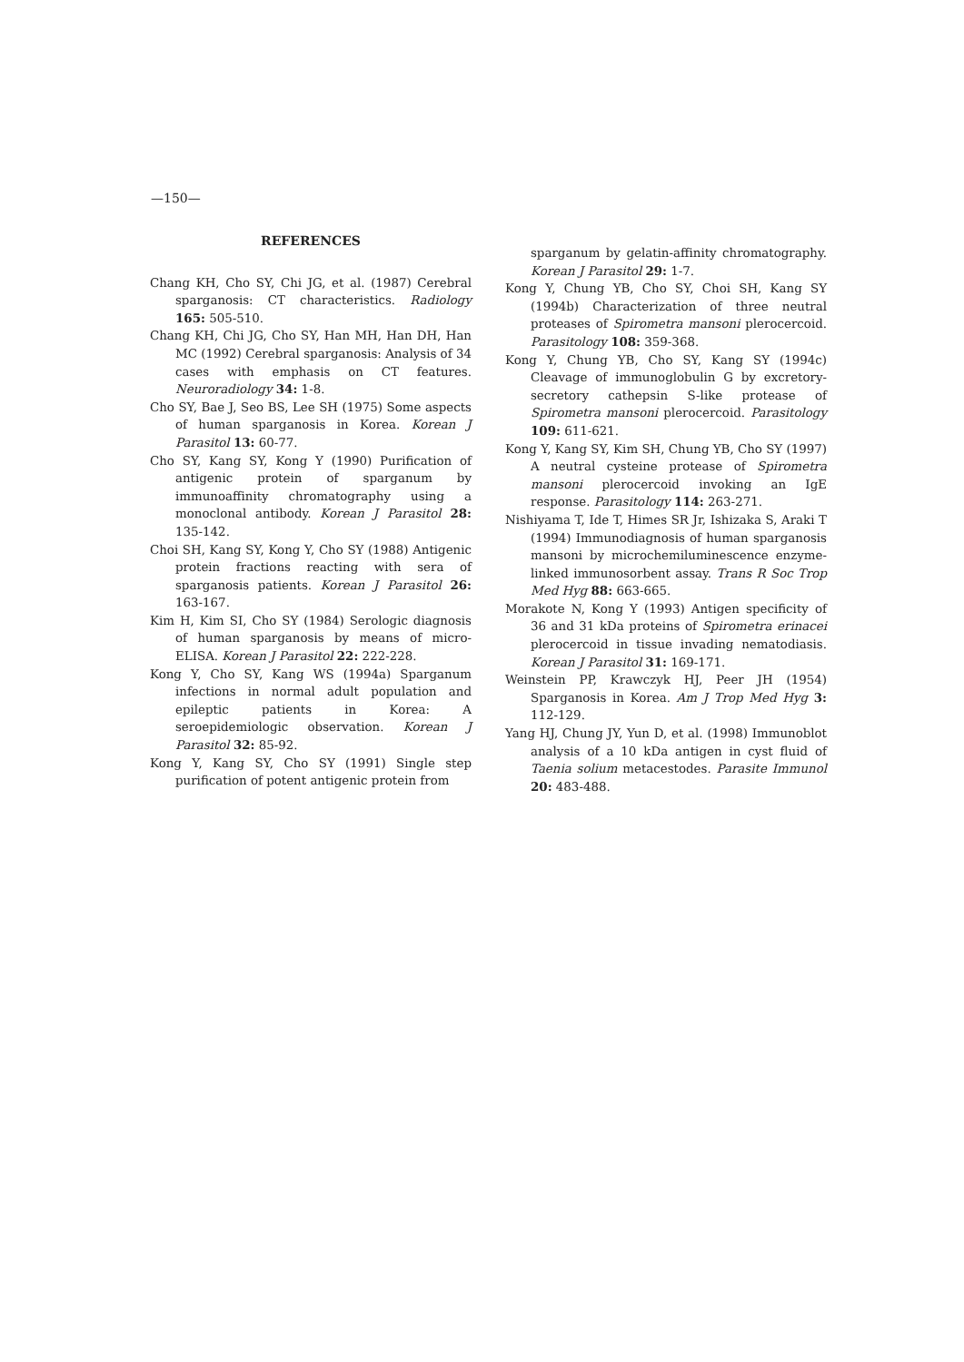—150—
REFERENCES
Chang KH, Cho SY, Chi JG, et al. (1987) Cerebral sparganosis: CT characteristics. Radiology 165: 505-510.
Chang KH, Chi JG, Cho SY, Han MH, Han DH, Han MC (1992) Cerebral sparganosis: Analysis of 34 cases with emphasis on CT features. Neuroradiology 34: 1-8.
Cho SY, Bae J, Seo BS, Lee SH (1975) Some aspects of human sparganosis in Korea. Korean J Parasitol 13: 60-77.
Cho SY, Kang SY, Kong Y (1990) Purification of antigenic protein of sparganum by immunoaffinity chromatography using a monoclonal antibody. Korean J Parasitol 28: 135-142.
Choi SH, Kang SY, Kong Y, Cho SY (1988) Antigenic protein fractions reacting with sera of sparganosis patients. Korean J Parasitol 26: 163-167.
Kim H, Kim SI, Cho SY (1984) Serologic diagnosis of human sparganosis by means of micro-ELISA. Korean J Parasitol 22: 222-228.
Kong Y, Cho SY, Kang WS (1994a) Sparganum infections in normal adult population and epileptic patients in Korea: A seroepidemiologic observation. Korean J Parasitol 32: 85-92.
Kong Y, Kang SY, Cho SY (1991) Single step purification of potent antigenic protein from
sparganum by gelatin-affinity chromatography. Korean J Parasitol 29: 1-7.
Kong Y, Chung YB, Cho SY, Choi SH, Kang SY (1994b) Characterization of three neutral proteases of Spirometra mansoni plerocercoid. Parasitology 108: 359-368.
Kong Y, Chung YB, Cho SY, Kang SY (1994c) Cleavage of immunoglobulin G by excretory-secretory cathepsin S-like protease of Spirometra mansoni plerocercoid. Parasitology 109: 611-621.
Kong Y, Kang SY, Kim SH, Chung YB, Cho SY (1997) A neutral cysteine protease of Spirometra mansoni plerocercoid invoking an IgE response. Parasitology 114: 263-271.
Nishiyama T, Ide T, Himes SR Jr, Ishizaka S, Araki T (1994) Immunodiagnosis of human sparganosis mansoni by microchemiluminescence enzyme-linked immunosorbent assay. Trans R Soc Trop Med Hyg 88: 663-665.
Morakote N, Kong Y (1993) Antigen specificity of 36 and 31 kDa proteins of Spirometra erinacei plerocercoid in tissue invading nematodiasis. Korean J Parasitol 31: 169-171.
Weinstein PP, Krawczyk HJ, Peer JH (1954) Sparganosis in Korea. Am J Trop Med Hyg 3: 112-129.
Yang HJ, Chung JY, Yun D, et al. (1998) Immunoblot analysis of a 10 kDa antigen in cyst fluid of Taenia solium metacestodes. Parasite Immunol 20: 483-488.